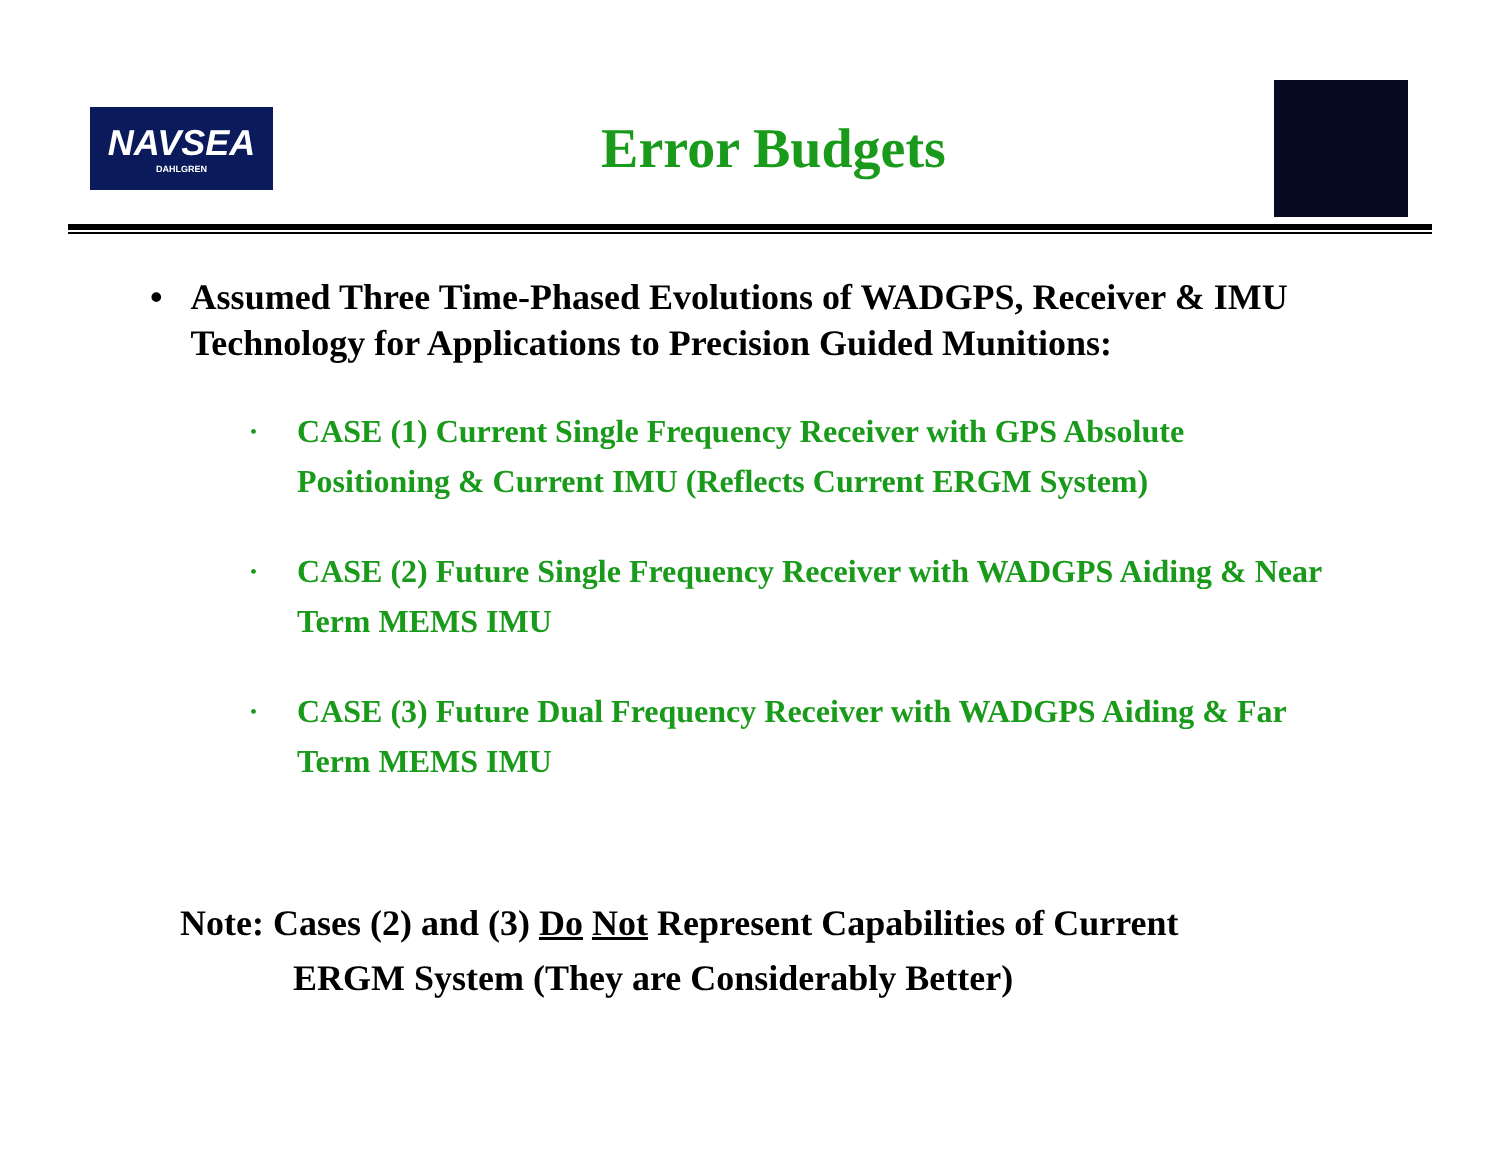NAVSEA
DAHLGREN
Error Budgets
• Assumed Three Time-Phased Evolutions of WADGPS, Receiver & IMU Technology for Applications to Precision Guided Munitions:
• CASE (1) Current Single Frequency Receiver with GPS Absolute Positioning & Current IMU (Reflects Current ERGM System)
• CASE (2) Future Single Frequency Receiver with WADGPS Aiding & Near Term MEMS IMU
• CASE (3) Future Dual Frequency Receiver with WADGPS Aiding & Far Term MEMS IMU
Note: Cases (2) and (3) Do Not Represent Capabilities of Current
ERGM System (They are Considerably Better)